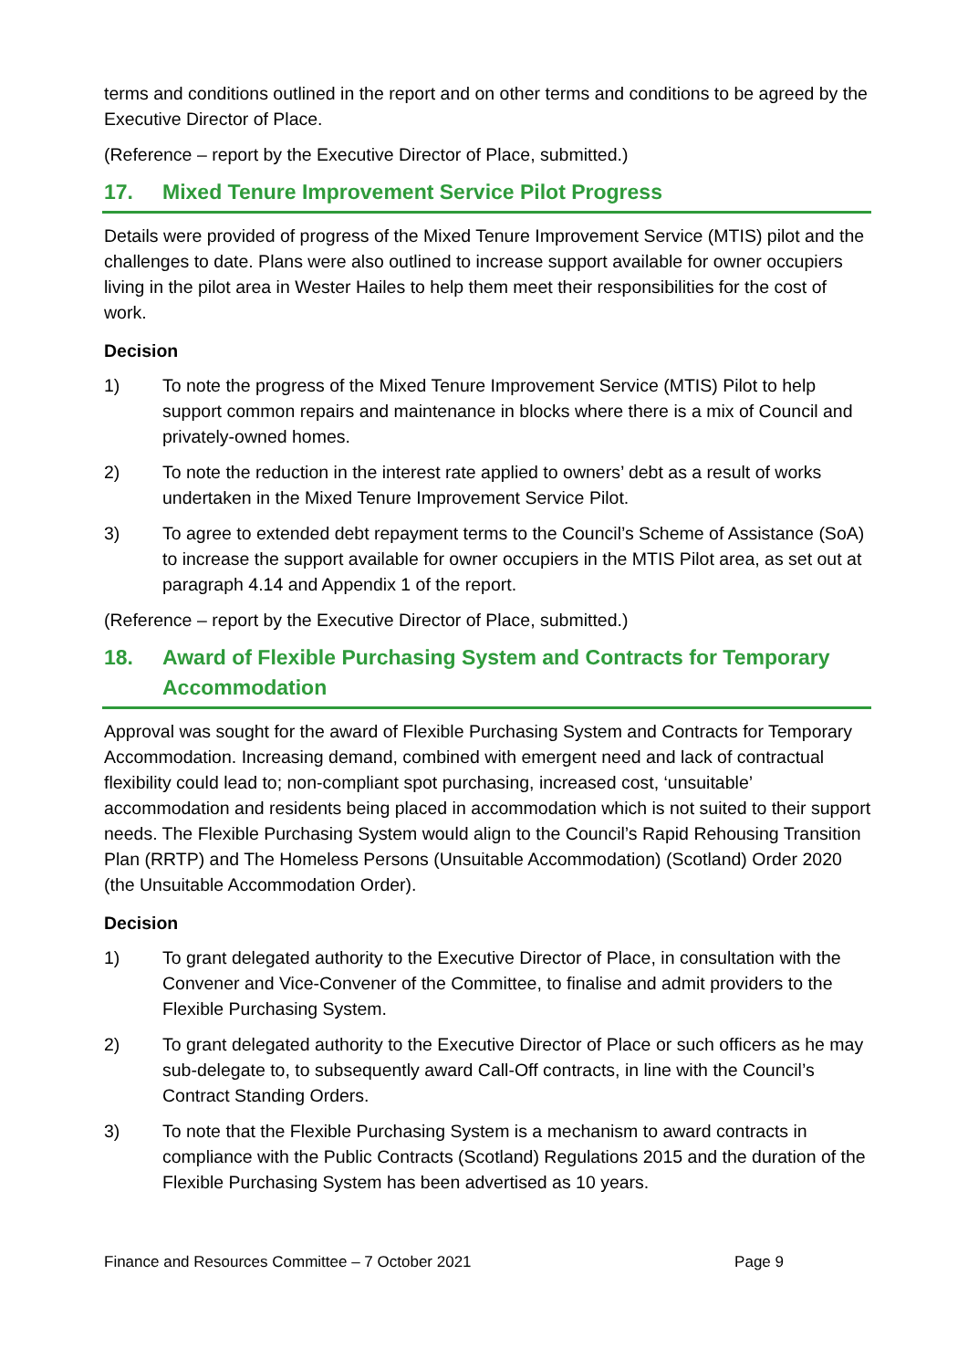terms and conditions outlined in the report and on other terms and conditions to be agreed by the Executive Director of Place.
(Reference – report by the Executive Director of Place, submitted.)
17. Mixed Tenure Improvement Service Pilot Progress
Details were provided of progress of the Mixed Tenure Improvement Service (MTIS) pilot and the challenges to date. Plans were also outlined to increase support available for owner occupiers living in the pilot area in Wester Hailes to help them meet their responsibilities for the cost of work.
Decision
1) To note the progress of the Mixed Tenure Improvement Service (MTIS) Pilot to help support common repairs and maintenance in blocks where there is a mix of Council and privately-owned homes.
2) To note the reduction in the interest rate applied to owners’ debt as a result of works undertaken in the Mixed Tenure Improvement Service Pilot.
3) To agree to extended debt repayment terms to the Council’s Scheme of Assistance (SoA) to increase the support available for owner occupiers in the MTIS Pilot area, as set out at paragraph 4.14 and Appendix 1 of the report.
(Reference – report by the Executive Director of Place, submitted.)
18. Award of Flexible Purchasing System and Contracts for Temporary Accommodation
Approval was sought for the award of Flexible Purchasing System and Contracts for Temporary Accommodation. Increasing demand, combined with emergent need and lack of contractual flexibility could lead to; non-compliant spot purchasing, increased cost, ‘unsuitable’ accommodation and residents being placed in accommodation which is not suited to their support needs. The Flexible Purchasing System would align to the Council’s Rapid Rehousing Transition Plan (RRTP) and The Homeless Persons (Unsuitable Accommodation) (Scotland) Order 2020 (the Unsuitable Accommodation Order).
Decision
1) To grant delegated authority to the Executive Director of Place, in consultation with the Convener and Vice-Convener of the Committee, to finalise and admit providers to the Flexible Purchasing System.
2) To grant delegated authority to the Executive Director of Place or such officers as he may sub-delegate to, to subsequently award Call-Off contracts, in line with the Council’s Contract Standing Orders.
3) To note that the Flexible Purchasing System is a mechanism to award contracts in compliance with the Public Contracts (Scotland) Regulations 2015 and the duration of the Flexible Purchasing System has been advertised as 10 years.
Finance and Resources Committee – 7 October 2021 Page 9